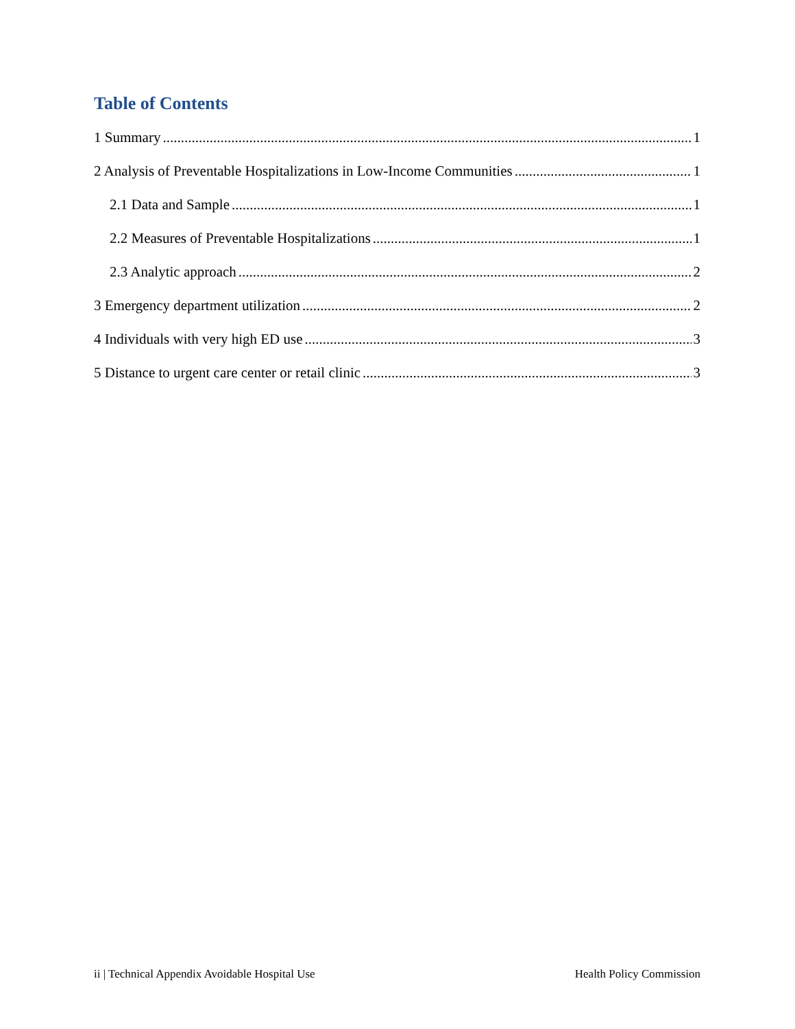Table of Contents
1 Summary 1
2 Analysis of Preventable Hospitalizations in Low-Income Communities 1
2.1 Data and Sample 1
2.2 Measures of Preventable Hospitalizations 1
2.3 Analytic approach 2
3 Emergency department utilization 2
4 Individuals with very high ED use 3
5 Distance to urgent care center or retail clinic 3
ii | Technical Appendix Avoidable Hospital Use Health Policy Commission